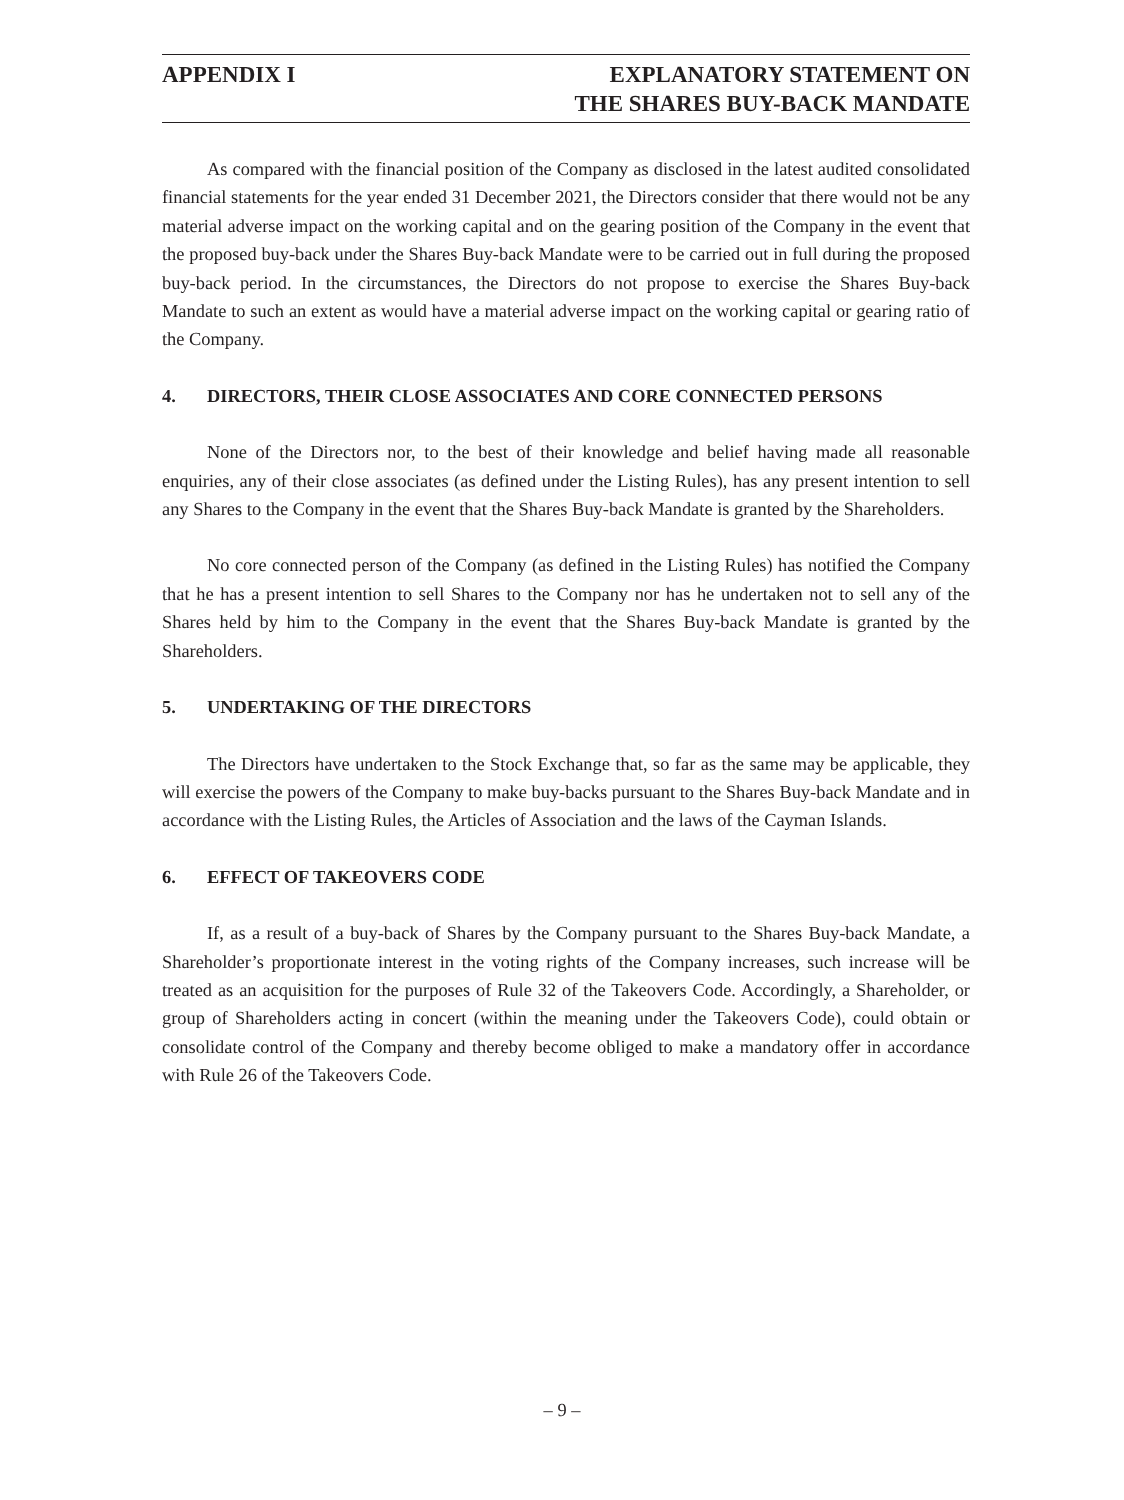APPENDIX I EXPLANATORY STATEMENT ON
THE SHARES BUY-BACK MANDATE
As compared with the financial position of the Company as disclosed in the latest audited consolidated financial statements for the year ended 31 December 2021, the Directors consider that there would not be any material adverse impact on the working capital and on the gearing position of the Company in the event that the proposed buy-back under the Shares Buy-back Mandate were to be carried out in full during the proposed buy-back period. In the circumstances, the Directors do not propose to exercise the Shares Buy-back Mandate to such an extent as would have a material adverse impact on the working capital or gearing ratio of the Company.
4. DIRECTORS, THEIR CLOSE ASSOCIATES AND CORE CONNECTED PERSONS
None of the Directors nor, to the best of their knowledge and belief having made all reasonable enquiries, any of their close associates (as defined under the Listing Rules), has any present intention to sell any Shares to the Company in the event that the Shares Buy-back Mandate is granted by the Shareholders.
No core connected person of the Company (as defined in the Listing Rules) has notified the Company that he has a present intention to sell Shares to the Company nor has he undertaken not to sell any of the Shares held by him to the Company in the event that the Shares Buy-back Mandate is granted by the Shareholders.
5. UNDERTAKING OF THE DIRECTORS
The Directors have undertaken to the Stock Exchange that, so far as the same may be applicable, they will exercise the powers of the Company to make buy-backs pursuant to the Shares Buy-back Mandate and in accordance with the Listing Rules, the Articles of Association and the laws of the Cayman Islands.
6. EFFECT OF TAKEOVERS CODE
If, as a result of a buy-back of Shares by the Company pursuant to the Shares Buy-back Mandate, a Shareholder’s proportionate interest in the voting rights of the Company increases, such increase will be treated as an acquisition for the purposes of Rule 32 of the Takeovers Code. Accordingly, a Shareholder, or group of Shareholders acting in concert (within the meaning under the Takeovers Code), could obtain or consolidate control of the Company and thereby become obliged to make a mandatory offer in accordance with Rule 26 of the Takeovers Code.
– 9 –